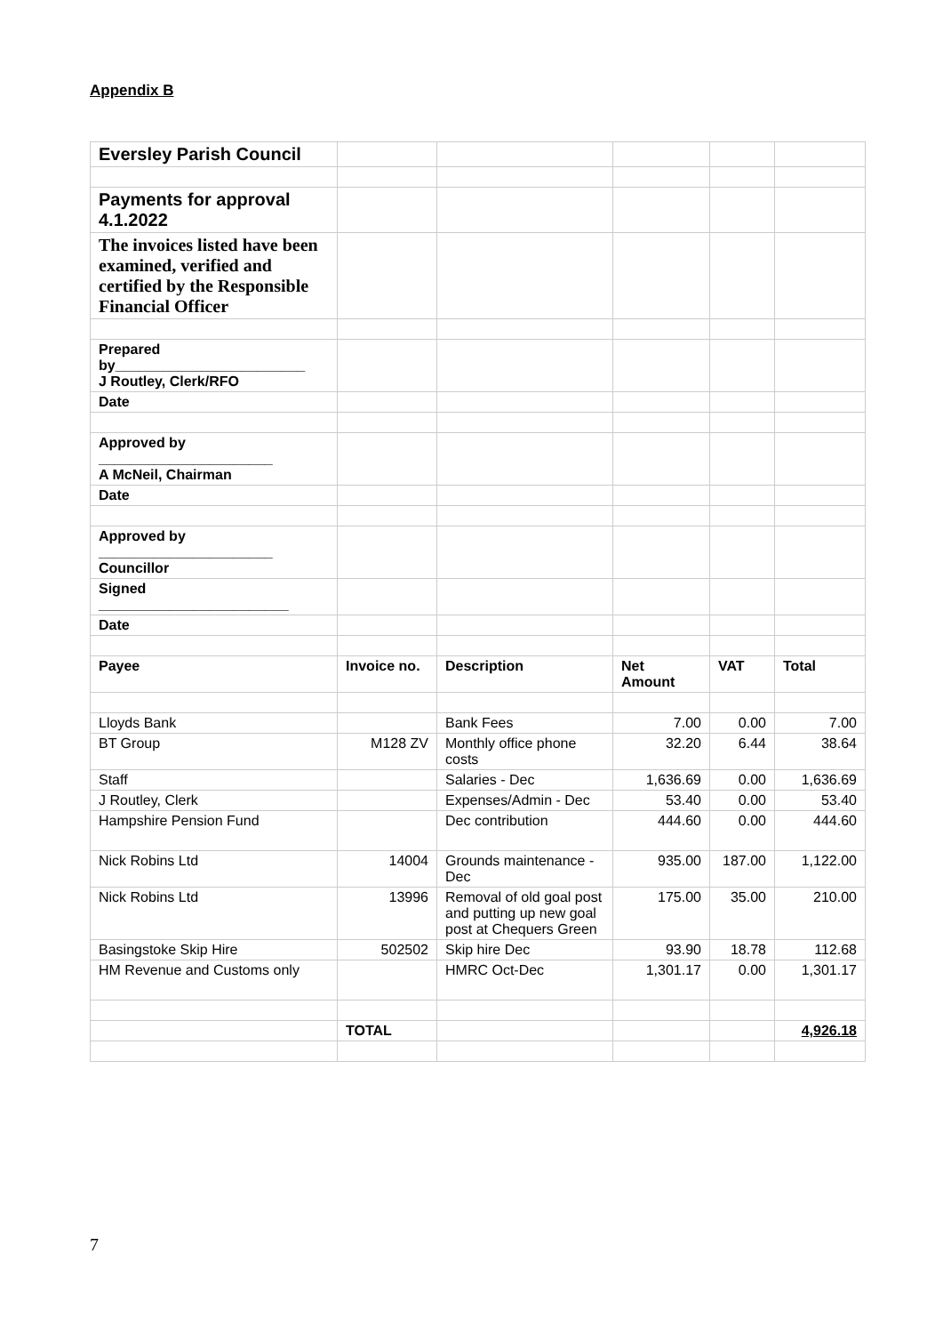Appendix B
| Eversley Parish Council | | | | | |
| Payments for approval 4.1.2022 | | | | | |
| The invoices listed have been examined, verified and certified by the Responsible Financial Officer | | | | | |
| Prepared by________________________ J Routley, Clerk/RFO | | | | | |
| Date | | | | | |
| Approved by ______________________ A McNeil, Chairman | | | | | |
| Date | | | | | |
| Approved by ______________________ Councillor | | | | | |
| Signed ________________________ | | | | | |
| Date | | | | | |
| Payee | Invoice no. | Description | Net Amount | VAT | Total |
| Lloyds Bank | | Bank Fees | 7.00 | 0.00 | 7.00 |
| BT Group | M128 ZV | Monthly office phone costs | 32.20 | 6.44 | 38.64 |
| Staff | | Salaries - Dec | 1,636.69 | 0.00 | 1,636.69 |
| J Routley, Clerk | | Expenses/Admin - Dec | 53.40 | 0.00 | 53.40 |
| Hampshire Pension Fund | | Dec contribution | 444.60 | 0.00 | 444.60 |
| Nick Robins Ltd | 14004 | Grounds maintenance - Dec | 935.00 | 187.00 | 1,122.00 |
| Nick Robins Ltd | 13996 | Removal of old goal post and putting up new goal post at Chequers Green | 175.00 | 35.00 | 210.00 |
| Basingstoke Skip Hire | 502502 | Skip hire Dec | 93.90 | 18.78 | 112.68 |
| HM Revenue and Customs only | | HMRC Oct-Dec | 1,301.17 | 0.00 | 1,301.17 |
| | TOTAL | | | | 4,926.18 |
7